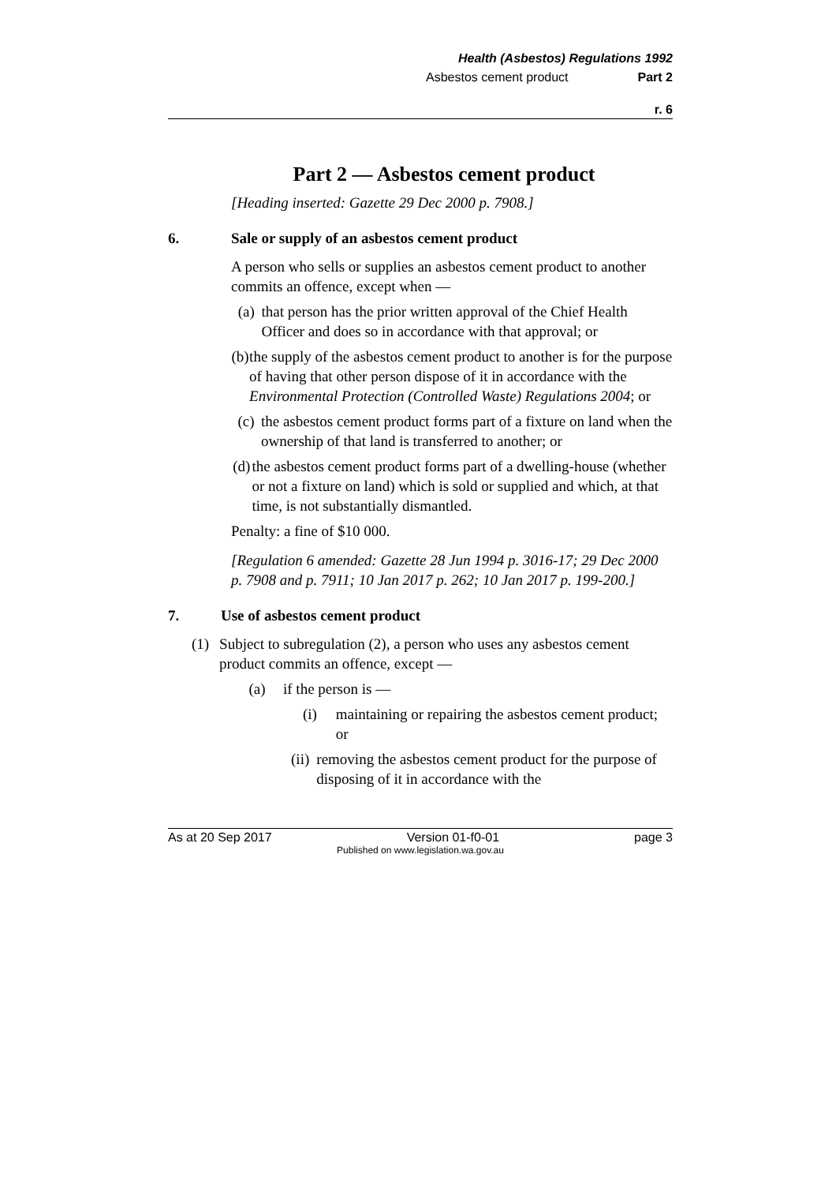Health (Asbestos) Regulations 1992
Asbestos cement product Part 2
r. 6
Part 2 — Asbestos cement product
[Heading inserted: Gazette 29 Dec 2000 p. 7908.]
6. Sale or supply of an asbestos cement product
A person who sells or supplies an asbestos cement product to another commits an offence, except when —
(a) that person has the prior written approval of the Chief Health Officer and does so in accordance with that approval; or
(b) the supply of the asbestos cement product to another is for the purpose of having that other person dispose of it in accordance with the Environmental Protection (Controlled Waste) Regulations 2004; or
(c) the asbestos cement product forms part of a fixture on land when the ownership of that land is transferred to another; or
(d) the asbestos cement product forms part of a dwelling-house (whether or not a fixture on land) which is sold or supplied and which, at that time, is not substantially dismantled.
Penalty: a fine of $10 000.
[Regulation 6 amended: Gazette 28 Jun 1994 p. 3016-17; 29 Dec 2000 p. 7908 and p. 7911; 10 Jan 2017 p. 262; 10 Jan 2017 p. 199-200.]
7. Use of asbestos cement product
(1) Subject to subregulation (2), a person who uses any asbestos cement product commits an offence, except —
(a) if the person is —
(i) maintaining or repairing the asbestos cement product; or
(ii) removing the asbestos cement product for the purpose of disposing of it in accordance with the
As at 20 Sep 2017 Version 01-f0-01 page 3
Published on www.legislation.wa.gov.au